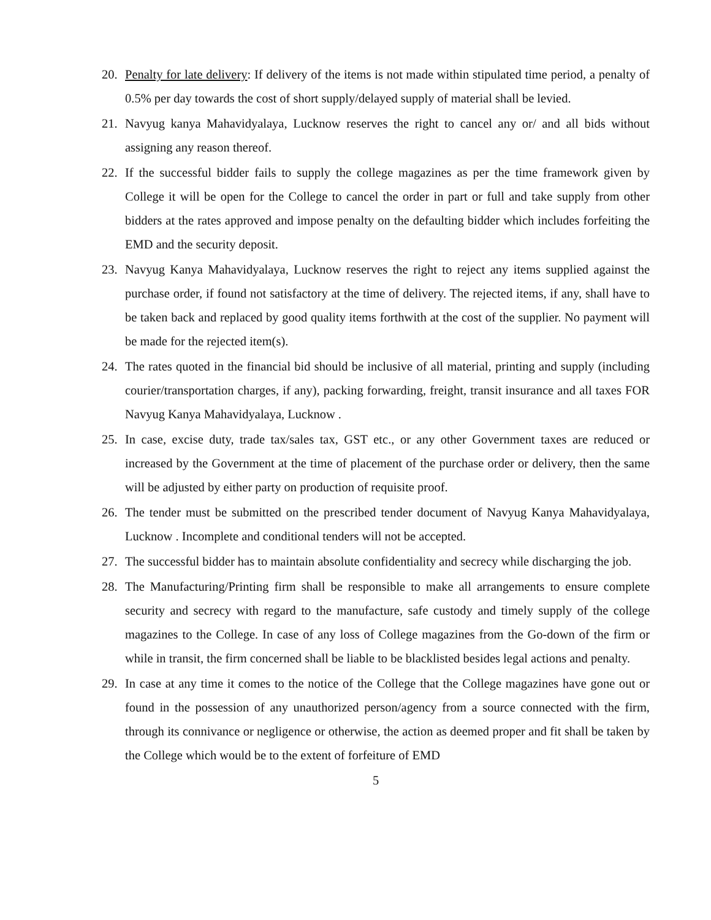20. Penalty for late delivery: If delivery of the items is not made within stipulated time period, a penalty of 0.5% per day towards the cost of short supply/delayed supply of material shall be levied.
21. Navyug kanya Mahavidyalaya, Lucknow reserves the right to cancel any or/ and all bids without assigning any reason thereof.
22. If the successful bidder fails to supply the college magazines as per the time framework given by College it will be open for the College to cancel the order in part or full and take supply from other bidders at the rates approved and impose penalty on the defaulting bidder which includes forfeiting the EMD and the security deposit.
23. Navyug Kanya Mahavidyalaya, Lucknow reserves the right to reject any items supplied against the purchase order, if found not satisfactory at the time of delivery. The rejected items, if any, shall have to be taken back and replaced by good quality items forthwith at the cost of the supplier. No payment will be made for the rejected item(s).
24. The rates quoted in the financial bid should be inclusive of all material, printing and supply (including courier/transportation charges, if any), packing forwarding, freight, transit insurance and all taxes FOR Navyug Kanya Mahavidyalaya, Lucknow .
25. In case, excise duty, trade tax/sales tax, GST etc., or any other Government taxes are reduced or increased by the Government at the time of placement of the purchase order or delivery, then the same will be adjusted by either party on production of requisite proof.
26. The tender must be submitted on the prescribed tender document of Navyug Kanya Mahavidyalaya, Lucknow . Incomplete and conditional tenders will not be accepted.
27. The successful bidder has to maintain absolute confidentiality and secrecy while discharging the job.
28. The Manufacturing/Printing firm shall be responsible to make all arrangements to ensure complete security and secrecy with regard to the manufacture, safe custody and timely supply of the college magazines to the College. In case of any loss of College magazines from the Go-down of the firm or while in transit, the firm concerned shall be liable to be blacklisted besides legal actions and penalty.
29. In case at any time it comes to the notice of the College that the College magazines have gone out or found in the possession of any unauthorized person/agency from a source connected with the firm, through its connivance or negligence or otherwise, the action as deemed proper and fit shall be taken by the College which would be to the extent of forfeiture of EMD
5